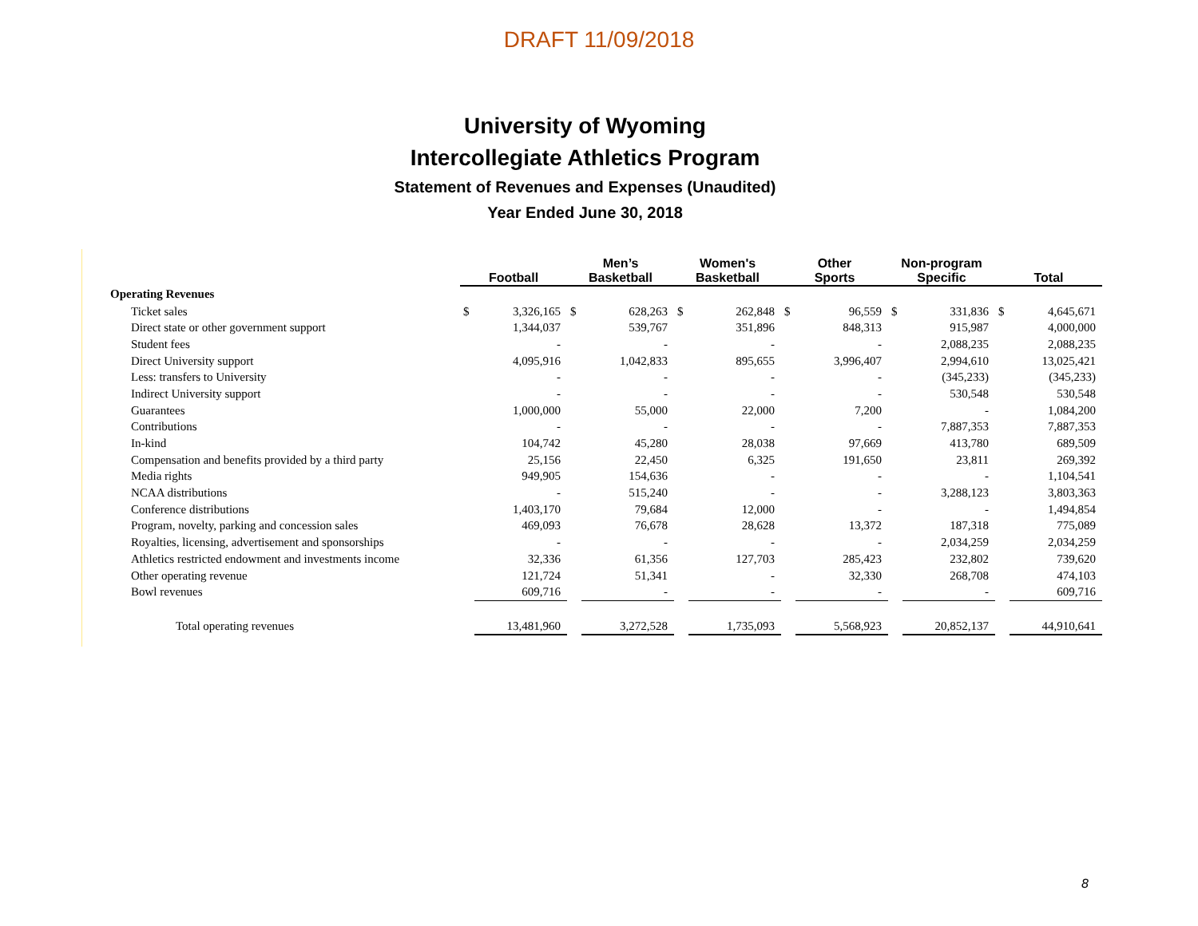DRAFT 11/09/2018
University of Wyoming
Intercollegiate Athletics Program
Statement of Revenues and Expenses (Unaudited)
Year Ended June 30, 2018
| | Football | | Men’s Basketball | | Women's Basketball | | Other Sports | | Non-program Specific | | Total | |
| Operating Revenues | | | | | | | | | | | | |
| Ticket sales | $ | 3,326,165 | $ | 628,263 | $ | 262,848 | $ | 96,559 | $ | 331,836 | $ | 4,645,671 |
| Direct state or other government support | | 1,344,037 | | 539,767 | | 351,896 | | 848,313 | | 915,987 | | 4,000,000 |
| Student fees | | - | | - | | - | | - | | 2,088,235 | | 2,088,235 |
| Direct University support | | 4,095,916 | | 1,042,833 | | 895,655 | | 3,996,407 | | 2,994,610 | | 13,025,421 |
| Less: transfers to University | | - | | - | | - | | - | | (345,233) | | (345,233) |
| Indirect University support | | - | | - | | - | | - | | 530,548 | | 530,548 |
| Guarantees | | 1,000,000 | | 55,000 | | 22,000 | | 7,200 | | - | | 1,084,200 |
| Contributions | | - | | - | | - | | - | | 7,887,353 | | 7,887,353 |
| In-kind | | 104,742 | | 45,280 | | 28,038 | | 97,669 | | 413,780 | | 689,509 |
| Compensation and benefits provided by a third party | | 25,156 | | 22,450 | | 6,325 | | 191,650 | | 23,811 | | 269,392 |
| Media rights | | 949,905 | | 154,636 | | - | | - | | - | | 1,104,541 |
| NCAA distributions | | - | | 515,240 | | - | | - | | 3,288,123 | | 3,803,363 |
| Conference distributions | | 1,403,170 | | 79,684 | | 12,000 | | - | | - | | 1,494,854 |
| Program, novelty, parking and concession sales | | 469,093 | | 76,678 | | 28,628 | | 13,372 | | 187,318 | | 775,089 |
| Royalties, licensing, advertisement and sponsorships | | - | | - | | - | | - | | 2,034,259 | | 2,034,259 |
| Athletics restricted endowment and investments income | | 32,336 | | 61,356 | | 127,703 | | 285,423 | | 232,802 | | 739,620 |
| Other operating revenue | | 121,724 | | 51,341 | | - | | 32,330 | | 268,708 | | 474,103 |
| Bowl revenues | | 609,716 | | - | | - | | - | | - | | 609,716 |
| Total operating revenues | | 13,481,960 | | 3,272,528 | | 1,735,093 | | 5,568,923 | | 20,852,137 | | 44,910,641 |
8